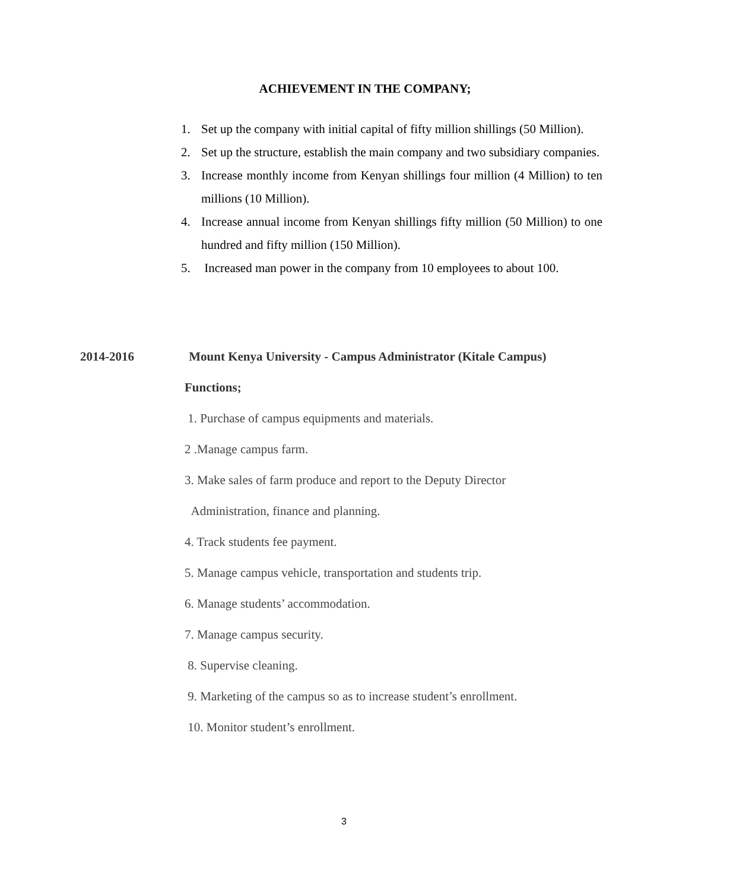ACHIEVEMENT IN THE COMPANY;
1. Set up the company with initial capital of fifty million shillings (50 Million).
2. Set up the structure, establish the main company and two subsidiary companies.
3. Increase monthly income from Kenyan shillings four million (4 Million) to ten millions (10 Million).
4. Increase annual income from Kenyan shillings fifty million (50 Million) to one hundred and fifty million (150 Million).
5. Increased man power in the company from 10 employees to about 100.
2014-2016 Mount Kenya University - Campus Administrator (Kitale Campus)
Functions;
1. Purchase of campus equipments and materials.
2 .Manage campus farm.
3. Make sales of farm produce and report to the Deputy Director
Administration, finance and planning.
4. Track students fee payment.
5. Manage campus vehicle, transportation and students trip.
6. Manage students’ accommodation.
7. Manage campus security.
8. Supervise cleaning.
9. Marketing of the campus so as to increase student’s enrollment.
10. Monitor student’s enrollment.
3